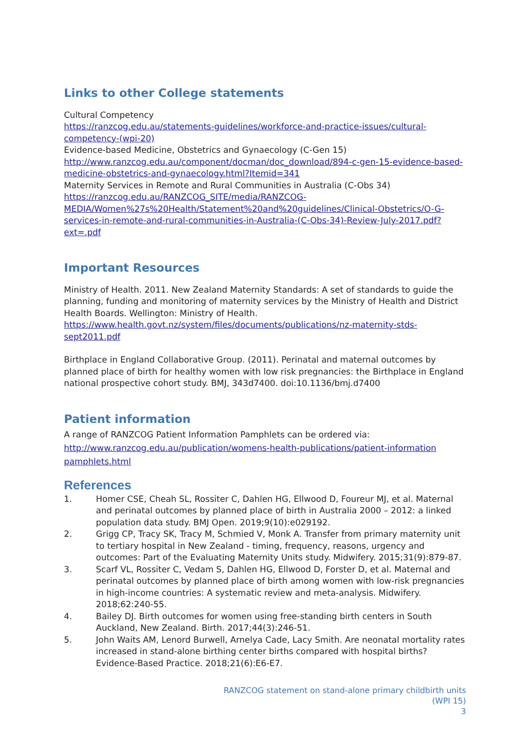Links to other College statements
Cultural Competency
https://ranzcog.edu.au/statements-guidelines/workforce-and-practice-issues/cultural-competency-(wpi-20)
Evidence-based Medicine, Obstetrics and Gynaecology (C-Gen 15)
http://www.ranzcog.edu.au/component/docman/doc_download/894-c-gen-15-evidence-based-medicine-obstetrics-and-gynaecology.html?Itemid=341
Maternity Services in Remote and Rural Communities in Australia (C-Obs 34)
https://ranzcog.edu.au/RANZCOG_SITE/media/RANZCOG-MEDIA/Women%27s%20Health/Statement%20and%20guidelines/Clinical-Obstetrics/O-G-services-in-remote-and-rural-communities-in-Australia-(C-Obs-34)-Review-July-2017.pdf?ext=.pdf
Important Resources
Ministry of Health. 2011. New Zealand Maternity Standards: A set of standards to guide the planning, funding and monitoring of maternity services by the Ministry of Health and District Health Boards. Wellington: Ministry of Health.
https://www.health.govt.nz/system/files/documents/publications/nz-maternity-stds-sept2011.pdf
Birthplace in England Collaborative Group. (2011). Perinatal and maternal outcomes by planned place of birth for healthy women with low risk pregnancies: the Birthplace in England national prospective cohort study. BMJ, 343d7400. doi:10.1136/bmj.d7400
Patient information
A range of RANZCOG Patient Information Pamphlets can be ordered via:
http://www.ranzcog.edu.au/publication/womens-health-publications/patient-information pamphlets.html
References
1. Homer CSE, Cheah SL, Rossiter C, Dahlen HG, Ellwood D, Foureur MJ, et al. Maternal and perinatal outcomes by planned place of birth in Australia 2000 – 2012: a linked population data study. BMJ Open. 2019;9(10):e029192.
2. Grigg CP, Tracy SK, Tracy M, Schmied V, Monk A. Transfer from primary maternity unit to tertiary hospital in New Zealand - timing, frequency, reasons, urgency and outcomes: Part of the Evaluating Maternity Units study. Midwifery. 2015;31(9):879-87.
3. Scarf VL, Rossiter C, Vedam S, Dahlen HG, Ellwood D, Forster D, et al. Maternal and perinatal outcomes by planned place of birth among women with low-risk pregnancies in high-income countries: A systematic review and meta-analysis. Midwifery. 2018;62:240-55.
4. Bailey DJ. Birth outcomes for women using free-standing birth centers in South Auckland, New Zealand. Birth. 2017;44(3):246-51.
5. John Waits AM, Lenord Burwell, Arnelya Cade, Lacy Smith. Are neonatal mortality rates increased in stand-alone birthing center births compared with hospital births? Evidence-Based Practice. 2018;21(6):E6-E7.
RANZCOG statement on stand-alone primary childbirth units
(WPI 15)
3